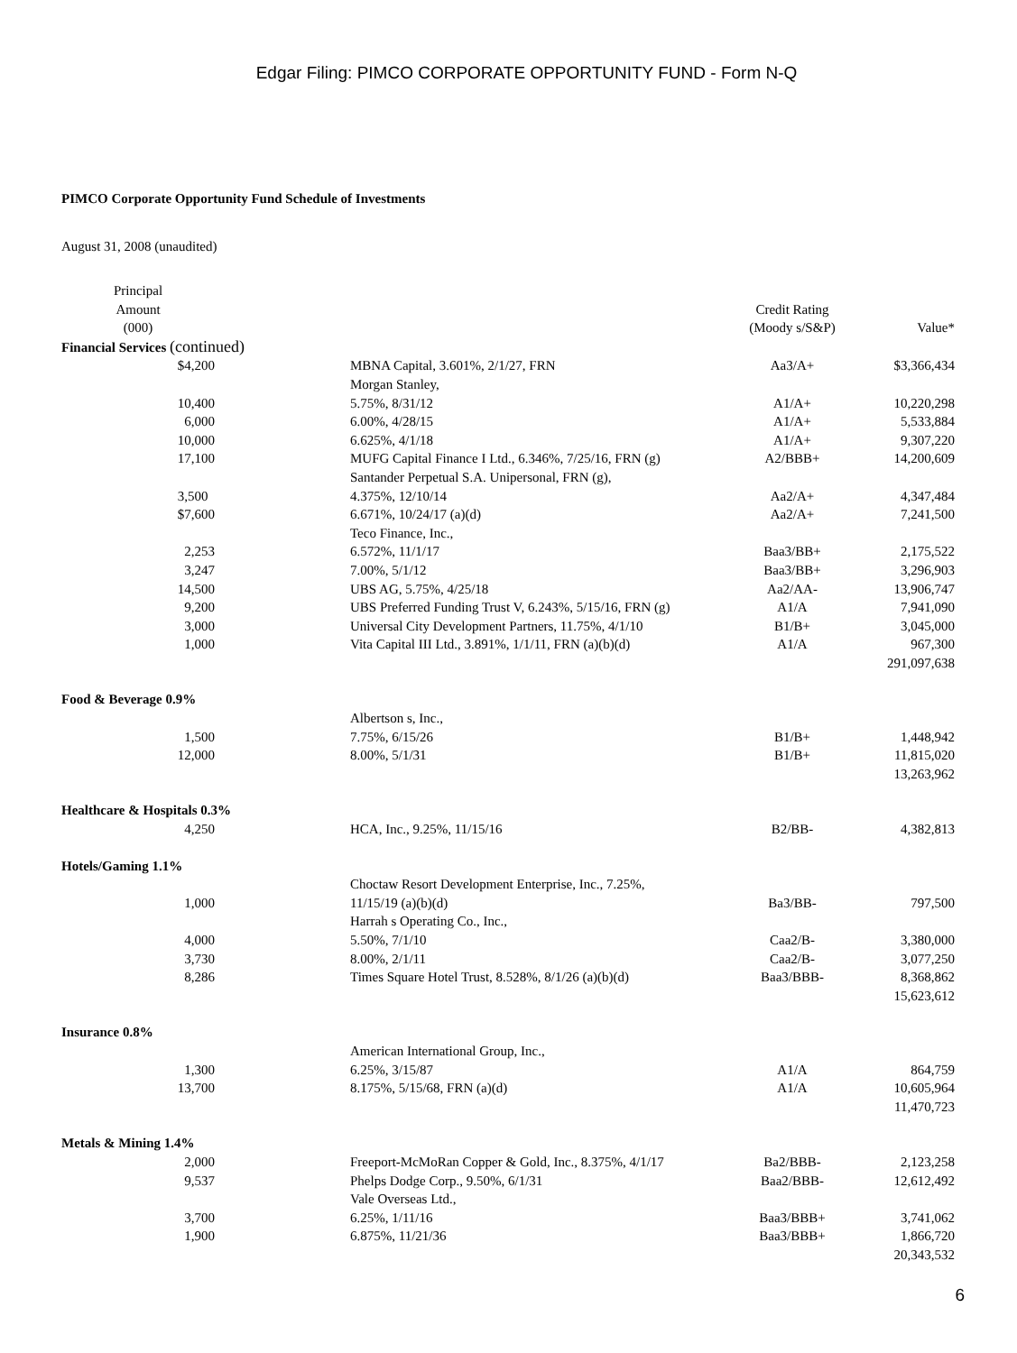Edgar Filing: PIMCO CORPORATE OPPORTUNITY FUND - Form N-Q
PIMCO Corporate Opportunity Fund Schedule of Investments
August 31, 2008 (unaudited)
| Principal Amount (000) | | | Credit Rating (Moody s/S&P) | Value* |
| --- | --- | --- | --- | --- |
| Financial Services (continued) | | | | |
| $4,200 | | MBNA Capital, 3.601%, 2/1/27, FRN | Aa3/A+ | $3,366,434 |
| | | Morgan Stanley, | | |
| 10,400 | | 5.75%, 8/31/12 | A1/A+ | 10,220,298 |
| 6,000 | | 6.00%, 4/28/15 | A1/A+ | 5,533,884 |
| 10,000 | | 6.625%, 4/1/18 | A1/A+ | 9,307,220 |
| 17,100 | | MUFG Capital Finance I Ltd., 6.346%, 7/25/16, FRN (g) | A2/BBB+ | 14,200,609 |
| | | Santander Perpetual S.A. Unipersonal, FRN (g), | | |
| 3,500 | | 4.375%, 12/10/14 | Aa2/A+ | 4,347,484 |
| $7,600 | | 6.671%, 10/24/17 (a)(d) | Aa2/A+ | 7,241,500 |
| | | Teco Finance, Inc., | | |
| 2,253 | | 6.572%, 11/1/17 | Baa3/BB+ | 2,175,522 |
| 3,247 | | 7.00%, 5/1/12 | Baa3/BB+ | 3,296,903 |
| 14,500 | | UBS AG, 5.75%, 4/25/18 | Aa2/AA- | 13,906,747 |
| 9,200 | | UBS Preferred Funding Trust V, 6.243%, 5/15/16, FRN (g) | A1/A | 7,941,090 |
| 3,000 | | Universal City Development Partners, 11.75%, 4/1/10 | B1/B+ | 3,045,000 |
| 1,000 | | Vita Capital III Ltd., 3.891%, 1/1/11, FRN (a)(b)(d) | A1/A | 967,300 |
| | | | | 291,097,638 |
| Food & Beverage 0.9% | | | | |
| | | Albertson s, Inc., | | |
| 1,500 | | 7.75%, 6/15/26 | B1/B+ | 1,448,942 |
| 12,000 | | 8.00%, 5/1/31 | B1/B+ | 11,815,020 |
| | | | | 13,263,962 |
| Healthcare & Hospitals 0.3% | | | | |
| 4,250 | | HCA, Inc., 9.25%, 11/15/16 | B2/BB- | 4,382,813 |
| Hotels/Gaming 1.1% | | | | |
| | | Choctaw Resort Development Enterprise, Inc., 7.25%, | | |
| 1,000 | | 11/15/19 (a)(b)(d) | Ba3/BB- | 797,500 |
| | | Harrah s Operating Co., Inc., | | |
| 4,000 | | 5.50%, 7/1/10 | Caa2/B- | 3,380,000 |
| 3,730 | | 8.00%, 2/1/11 | Caa2/B- | 3,077,250 |
| 8,286 | | Times Square Hotel Trust, 8.528%, 8/1/26 (a)(b)(d) | Baa3/BBB- | 8,368,862 |
| | | | | 15,623,612 |
| Insurance 0.8% | | | | |
| | | American International Group, Inc., | | |
| 1,300 | | 6.25%, 3/15/87 | A1/A | 864,759 |
| 13,700 | | 8.175%, 5/15/68, FRN (a)(d) | A1/A | 10,605,964 |
| | | | | 11,470,723 |
| Metals & Mining 1.4% | | | | |
| 2,000 | | Freeport-McMoRan Copper & Gold, Inc., 8.375%, 4/1/17 | Ba2/BBB- | 2,123,258 |
| 9,537 | | Phelps Dodge Corp., 9.50%, 6/1/31 | Baa2/BBB- | 12,612,492 |
| | | Vale Overseas Ltd., | | |
| 3,700 | | 6.25%, 1/11/16 | Baa3/BBB+ | 3,741,062 |
| 1,900 | | 6.875%, 11/21/36 | Baa3/BBB+ | 1,866,720 |
| | | | | 20,343,532 |
6